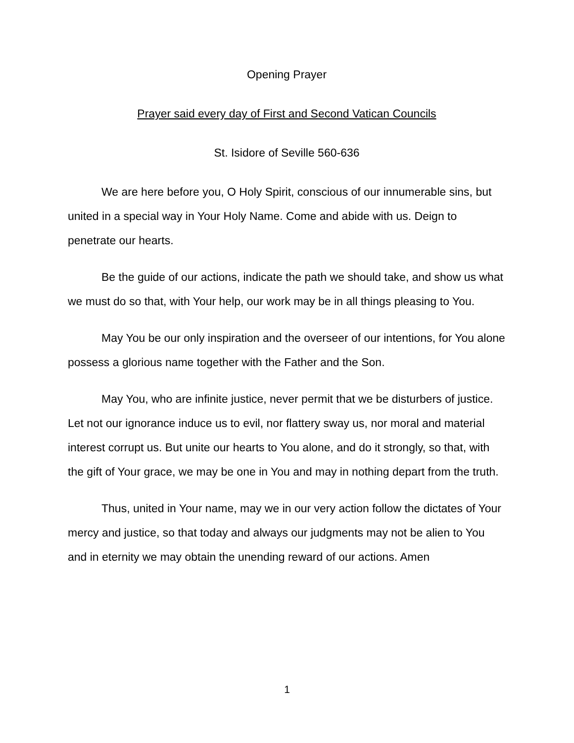Opening Prayer
Prayer said every day of First and Second Vatican Councils
St. Isidore of Seville 560-636
We are here before you, O Holy Spirit, conscious of our innumerable sins, but united in a special way in Your Holy Name. Come and abide with us. Deign to penetrate our hearts.
Be the guide of our actions, indicate the path we should take, and show us what we must do so that, with Your help, our work may be in all things pleasing to You.
May You be our only inspiration and the overseer of our intentions, for You alone possess a glorious name together with the Father and the Son.
May You, who are infinite justice, never permit that we be disturbers of justice. Let not our ignorance induce us to evil, nor flattery sway us, nor moral and material interest corrupt us. But unite our hearts to You alone, and do it strongly, so that, with the gift of Your grace, we may be one in You and may in nothing depart from the truth.
Thus, united in Your name, may we in our very action follow the dictates of Your mercy and justice, so that today and always our judgments may not be alien to You and in eternity we may obtain the unending reward of our actions. Amen
1